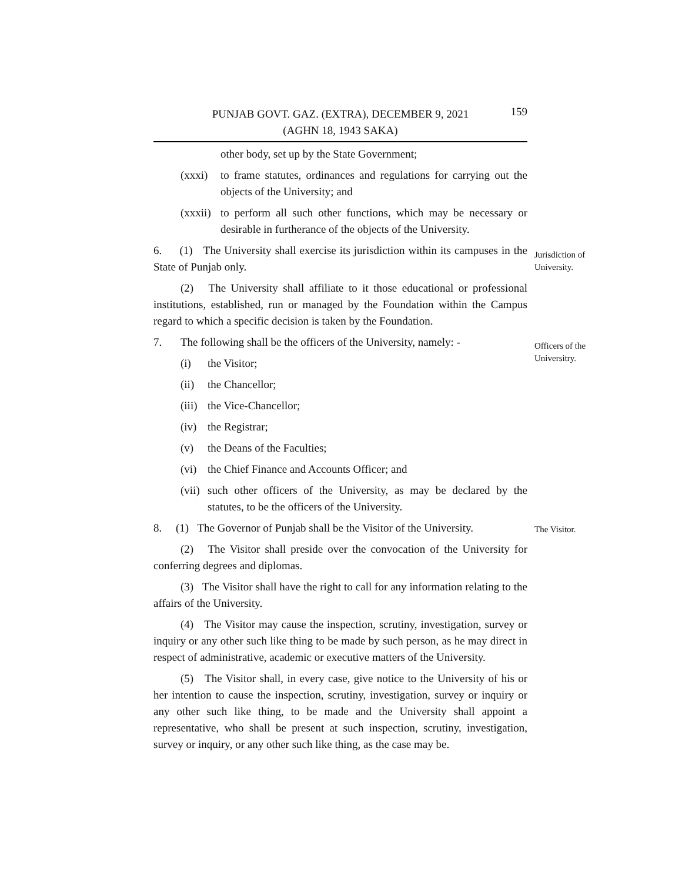PUNJAB GOVT. GAZ. (EXTRA), DECEMBER 9, 2021
(AGHN 18, 1943 SAKA)
159
other body, set up by the State Government;
(xxxi)
to frame statutes, ordinances and regulations for carrying out the objects of the University; and
(xxxii)
to perform all such other functions, which may be necessary or desirable in furtherance of the objects of the University.
Jurisdiction of University.
6. (1) The University shall exercise its jurisdiction within its campuses in the State of Punjab only.
(2) The University shall affiliate to it those educational or professional institutions, established, run or managed by the Foundation within the Campus regard to which a specific decision is taken by the Foundation.
Officers of the Universitry.
7. The following shall be the officers of the University, namely: -
(i) the Visitor;
(ii) the Chancellor;
(iii)
the Vice-Chancellor;
(iv) the Registrar;
(v) the Deans of the Faculties;
(vi) the Chief Finance and Accounts Officer; and
(vii)
such other officers of the University, as may be declared by the statutes, to be the officers of the University.
The Visitor.
8. (1) The Governor of Punjab shall be the Visitor of the University.
(2) The Visitor shall preside over the convocation of the University for conferring degrees and diplomas.
(3) The Visitor shall have the right to call for any information relating to the affairs of the University.
(4) The Visitor may cause the inspection, scrutiny, investigation, survey or inquiry or any other such like thing to be made by such person, as he may direct in respect of administrative, academic or executive matters of the University.
(5) The Visitor shall, in every case, give notice to the University of his or her intention to cause the inspection, scrutiny, investigation, survey or inquiry or any other such like thing, to be made and the University shall appoint a representative, who shall be present at such inspection, scrutiny, investigation, survey or inquiry, or any other such like thing, as the case may be.